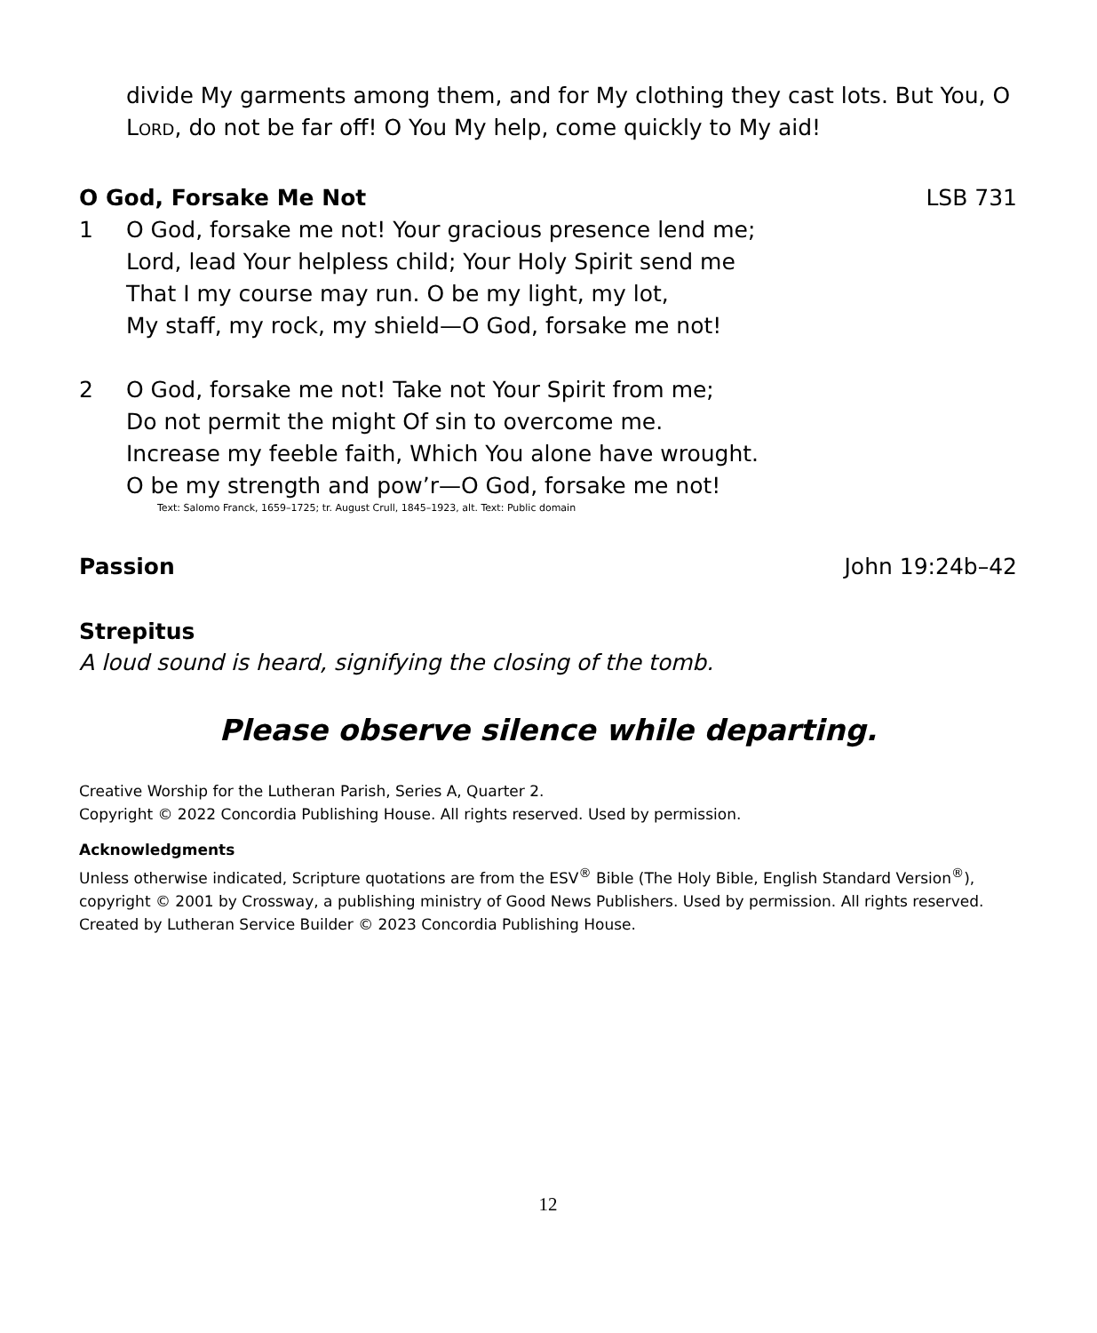divide My garments among them, and for My clothing they cast lots. But You, O LORD, do not be far off! O You My help, come quickly to My aid!
O God, Forsake Me Not LSB 731
1 O God, forsake me not! Your gracious presence lend me;
Lord, lead Your helpless child; Your Holy Spirit send me
That I my course may run. O be my light, my lot,
My staff, my rock, my shield—O God, forsake me not!
2 O God, forsake me not! Take not Your Spirit from me;
Do not permit the might Of sin to overcome me.
Increase my feeble faith, Which You alone have wrought.
O be my strength and pow’r—O God, forsake me not!
Text: Salomo Franck, 1659–1725; tr. August Crull, 1845–1923, alt. Text: Public domain
Passion John 19:24b–42
Strepitus
A loud sound is heard, signifying the closing of the tomb.
Please observe silence while departing.
Creative Worship for the Lutheran Parish, Series A, Quarter 2.
Copyright © 2022 Concordia Publishing House. All rights reserved. Used by permission.
Acknowledgments
Unless otherwise indicated, Scripture quotations are from the ESV<sup>®</sup> Bible (The Holy Bible, English Standard Version<sup>®</sup>), copyright © 2001 by Crossway, a publishing ministry of Good News Publishers. Used by permission. All rights reserved.
Created by Lutheran Service Builder © 2023 Concordia Publishing House.
12